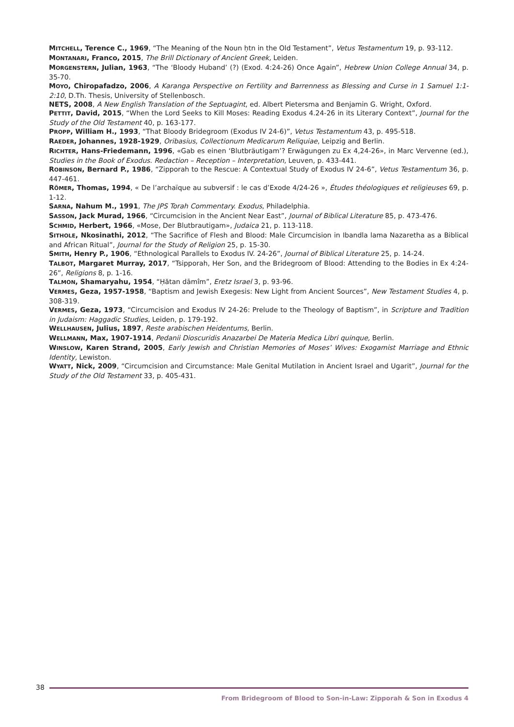MITCHELL, Terence C., 1969, “The Meaning of the Noun ḥtn in the Old Testament”, Vetus Testamentum 19, p. 93-112.
MONTANARI, Franco, 2015, The Brill Dictionary of Ancient Greek, Leiden.
MORGENSTERN, Julian, 1963, “The ‘Bloody Huband’ (?) (Exod. 4:24-26) Once Again”, Hebrew Union College Annual 34, p. 35-70.
MOYO, Chiropafadzo, 2006, A Karanga Perspective on Fertility and Barrenness as Blessing and Curse in 1 Samuel 1:1-2:10, D.Th. Thesis, University of Stellenbosch.
NETS, 2008, A New English Translation of the Septuagint, ed. Albert Pietersma and Benjamin G. Wright, Oxford.
PETTIT, David, 2015, “When the Lord Seeks to Kill Moses: Reading Exodus 4.24-26 in its Literary Context”, Journal for the Study of the Old Testament 40, p. 163-177.
PROPP, William H., 1993, “That Bloody Bridegroom (Exodus IV 24-6)”, Vetus Testamentum 43, p. 495-518.
RAEDER, Johannes, 1928-1929, Oribasius, Collectionum Medicarum Reliquiae, Leipzig and Berlin.
RICHTER, Hans-Friedemann, 1996, «Gab es einen ‘Blutbräutigam’? Erwägungen zu Ex 4,24-26», in Marc Vervenne (ed.), Studies in the Book of Exodus. Redaction – Reception – Interpretation, Leuven, p. 433-441.
ROBINSON, Bernard P., 1986, “Zipporah to the Rescue: A Contextual Study of Exodus IV 24-6”, Vetus Testamentum 36, p. 447-461.
RÖMER, Thomas, 1994, « De l’archaïque au subversif : le cas d’Exode 4/24-26 », Études théologiques et religieuses 69, p. 1-12.
SARNA, Nahum M., 1991, The JPS Torah Commentary. Exodus, Philadelphia.
SASSON, Jack Murad, 1966, “Circumcision in the Ancient Near East”, Journal of Biblical Literature 85, p. 473-476.
SCHMID, Herbert, 1966, «Mose, Der Blutbrautigam», Judaica 21, p. 113-118.
SITHOLE, Nkosinathi, 2012, “The Sacrifice of Flesh and Blood: Male Circumcision in Ibandla lama Nazaretha as a Biblical and African Ritual”, Journal for the Study of Religion 25, p. 15-30.
SMITH, Henry P., 1906, “Ethnological Parallels to Exodus IV. 24-26”, Journal of Biblical Literature 25, p. 14-24.
TALBOT, Margaret Murray, 2017, “Tsipporah, Her Son, and the Bridegroom of Blood: Attending to the Bodies in Ex 4:24-26”, Religions 8, p. 1-16.
TALMON, Shamaryahu, 1954, “Ḥătan dāmîm”, Eretz Israel 3, p. 93-96.
VERMES, Geza, 1957-1958, “Baptism and Jewish Exegesis: New Light from Ancient Sources”, New Testament Studies 4, p. 308-319.
VERMES, Geza, 1973, “Circumcision and Exodus IV 24-26: Prelude to the Theology of Baptism”, in Scripture and Tradition in Judaism: Haggadic Studies, Leiden, p. 179-192.
WELLHAUSEN, Julius, 1897, Reste arabischen Heidentums, Berlin.
WELLMANN, Max, 1907-1914, Pedanii Dioscuridis Anazarbei De Materia Medica Libri quinque, Berlin.
WINSLOW, Karen Strand, 2005, Early Jewish and Christian Memories of Moses’ Wives: Exogamist Marriage and Ethnic Identity, Lewiston.
WYATT, Nick, 2009, “Circumcision and Circumstance: Male Genital Mutilation in Ancient Israel and Ugarit”, Journal for the Study of the Old Testament 33, p. 405-431.
38
From Bridegroom of Blood to Son-in-Law: Zipporah & Son in Exodus 4